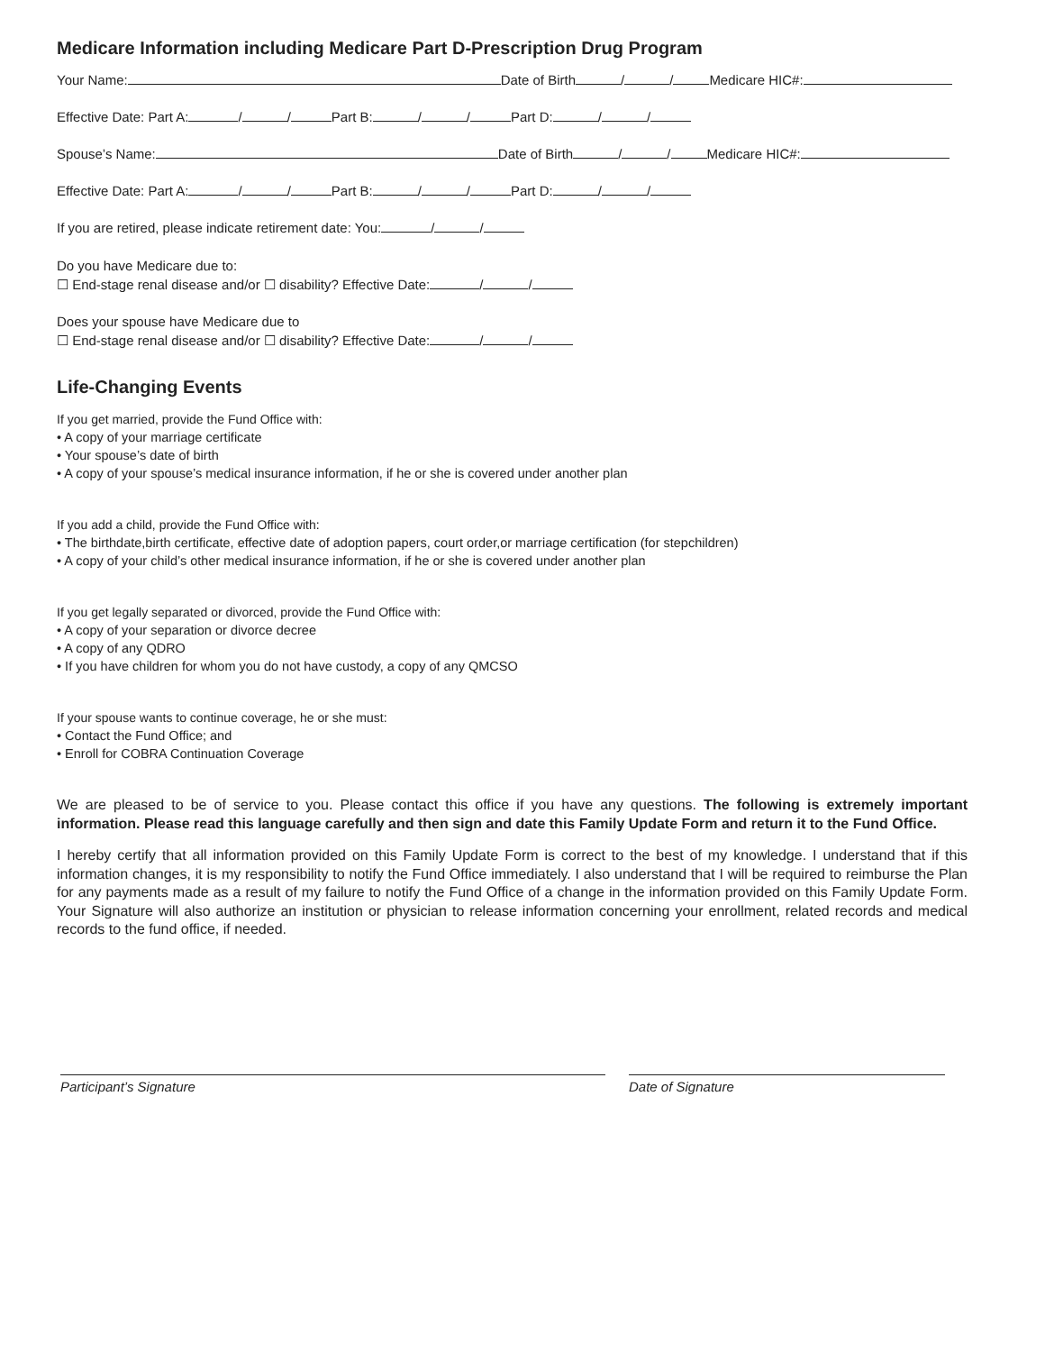Medicare Information including Medicare Part D-Prescription Drug Program
Your Name: Date of Birth / / Medicare HIC#:
Effective Date: Part A: / / Part B: / / Part D: / /
Spouse’s Name: Date of Birth / / Medicare HIC#:
Effective Date: Part A: / / Part B: / / Part D: / /
If you are retired, please indicate retirement date: You: / /
Do you have Medicare due to:
☐ End-stage renal disease and/or ☐ disability? Effective Date: / /
Does your spouse have Medicare due to
☐ End-stage renal disease and/or ☐ disability? Effective Date: / /
Life-Changing Events
If you get married, provide the Fund Office with:
• A copy of your marriage certificate
• Your spouse’s date of birth
• A copy of your spouse’s medical insurance information, if he or she is covered under another plan
If you add a child, provide the Fund Office with:
• The birthdate,birth certificate, effective date of adoption papers, court order,or marriage certification (for stepchildren)
• A copy of your child’s other medical insurance information, if he or she is covered under another plan
If you get legally separated or divorced, provide the Fund Office with:
• A copy of your separation or divorce decree
• A copy of any QDRO
• If you have children for whom you do not have custody, a copy of any QMCSO
If your spouse wants to continue coverage, he or she must:
• Contact the Fund Office; and
• Enroll for COBRA Continuation Coverage
We are pleased to be of service to you. Please contact this office if you have any questions. The following is extremely important information. Please read this language carefully and then sign and date this Family Update Form and return it to the Fund Office.
I hereby certify that all information provided on this Family Update Form is correct to the best of my knowledge. I understand that if this information changes, it is my responsibility to notify the Fund Office immediately. I also understand that I will be required to reimburse the Plan for any payments made as a result of my failure to notify the Fund Office of a change in the information provided on this Family Update Form. Your Signature will also authorize an institution or physician to release information concerning your enrollment, related records and medical records to the fund office, if needed.
Participant’s Signature Date of Signature